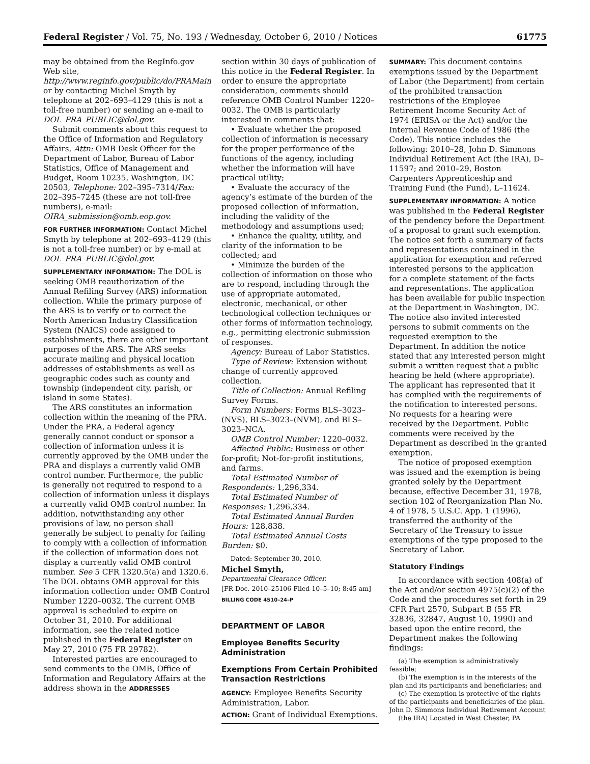Federal Register / Vol. 75, No. 193 / Wednesday, October 6, 2010 / Notices 61775
may be obtained from the RegInfo.gov Web site, http://www.reginfo.gov/public/do/PRAMain or by contacting Michel Smyth by telephone at 202–693–4129 (this is not a toll-free number) or sending an e-mail to DOL_PRA_PUBLIC@dol.gov.
Submit comments about this request to the Office of Information and Regulatory Affairs, Attn: OMB Desk Officer for the Department of Labor, Bureau of Labor Statistics, Office of Management and Budget, Room 10235, Washington, DC 20503, Telephone: 202–395–7314/Fax: 202–395–7245 (these are not toll-free numbers), e-mail: OIRA_submission@omb.eop.gov.
FOR FURTHER INFORMATION: Contact Michel Smyth by telephone at 202–693–4129 (this is not a toll-free number) or by e-mail at DOL_PRA_PUBLIC@dol.gov.
SUPPLEMENTARY INFORMATION: The DOL is seeking OMB reauthorization of the Annual Refiling Survey (ARS) information collection. While the primary purpose of the ARS is to verify or to correct the North American Industry Classification System (NAICS) code assigned to establishments, there are other important purposes of the ARS. The ARS seeks accurate mailing and physical location addresses of establishments as well as geographic codes such as county and township (independent city, parish, or island in some States).
The ARS constitutes an information collection within the meaning of the PRA. Under the PRA, a Federal agency generally cannot conduct or sponsor a collection of information unless it is currently approved by the OMB under the PRA and displays a currently valid OMB control number. Furthermore, the public is generally not required to respond to a collection of information unless it displays a currently valid OMB control number. In addition, notwithstanding any other provisions of law, no person shall generally be subject to penalty for failing to comply with a collection of information if the collection of information does not display a currently valid OMB control number. See 5 CFR 1320.5(a) and 1320.6. The DOL obtains OMB approval for this information collection under OMB Control Number 1220–0032. The current OMB approval is scheduled to expire on October 31, 2010. For additional information, see the related notice published in the Federal Register on May 27, 2010 (75 FR 29782).
Interested parties are encouraged to send comments to the OMB, Office of Information and Regulatory Affairs at the address shown in the ADDRESSES
section within 30 days of publication of this notice in the Federal Register. In order to ensure the appropriate consideration, comments should reference OMB Control Number 1220–0032. The OMB is particularly interested in comments that:
• Evaluate whether the proposed collection of information is necessary for the proper performance of the functions of the agency, including whether the information will have practical utility;
• Evaluate the accuracy of the agency’s estimate of the burden of the proposed collection of information, including the validity of the methodology and assumptions used;
• Enhance the quality, utility, and clarity of the information to be collected; and
• Minimize the burden of the collection of information on those who are to respond, including through the use of appropriate automated, electronic, mechanical, or other technological collection techniques or other forms of information technology, e.g., permitting electronic submission of responses.
Agency: Bureau of Labor Statistics.
Type of Review: Extension without change of currently approved collection.
Title of Collection: Annual Refiling Survey Forms.
Form Numbers: Forms BLS–3023–(NVS), BLS–3023–(NVM), and BLS–3023–NCA.
OMB Control Number: 1220–0032.
Affected Public: Business or other for-profit; Not-for-profit institutions, and farms.
Total Estimated Number of Respondents: 1,296,334.
Total Estimated Number of Responses: 1,296,334.
Total Estimated Annual Burden Hours: 128,838.
Total Estimated Annual Costs Burden: $0.
Dated: September 30, 2010.
Michel Smyth,
Departmental Clearance Officer.
[FR Doc. 2010–25106 Filed 10–5–10; 8:45 am]
BILLING CODE 4510–24–P
DEPARTMENT OF LABOR
Employee Benefits Security Administration
Exemptions From Certain Prohibited Transaction Restrictions
AGENCY: Employee Benefits Security Administration, Labor.
ACTION: Grant of Individual Exemptions.
SUMMARY: This document contains exemptions issued by the Department of Labor (the Department) from certain of the prohibited transaction restrictions of the Employee Retirement Income Security Act of 1974 (ERISA or the Act) and/or the Internal Revenue Code of 1986 (the Code). This notice includes the following: 2010–28, John D. Simmons Individual Retirement Act (the IRA), D–11597; and 2010–29, Boston Carpenters Apprenticeship and Training Fund (the Fund), L–11624.
SUPPLEMENTARY INFORMATION: A notice was published in the Federal Register of the pendency before the Department of a proposal to grant such exemption. The notice set forth a summary of facts and representations contained in the application for exemption and referred interested persons to the application for a complete statement of the facts and representations. The application has been available for public inspection at the Department in Washington, DC. The notice also invited interested persons to submit comments on the requested exemption to the Department. In addition the notice stated that any interested person might submit a written request that a public hearing be held (where appropriate). The applicant has represented that it has complied with the requirements of the notification to interested persons. No requests for a hearing were received by the Department. Public comments were received by the Department as described in the granted exemption.
The notice of proposed exemption was issued and the exemption is being granted solely by the Department because, effective December 31, 1978, section 102 of Reorganization Plan No. 4 of 1978, 5 U.S.C. App. 1 (1996), transferred the authority of the Secretary of the Treasury to issue exemptions of the type proposed to the Secretary of Labor.
Statutory Findings
In accordance with section 408(a) of the Act and/or section 4975(c)(2) of the Code and the procedures set forth in 29 CFR Part 2570, Subpart B (55 FR 32836, 32847, August 10, 1990) and based upon the entire record, the Department makes the following findings:
(a) The exemption is administratively feasible;
(b) The exemption is in the interests of the plan and its participants and beneficiaries; and
(c) The exemption is protective of the rights of the participants and beneficiaries of the plan.
John D. Simmons Individual Retirement Account (the IRA) Located in West Chester, PA